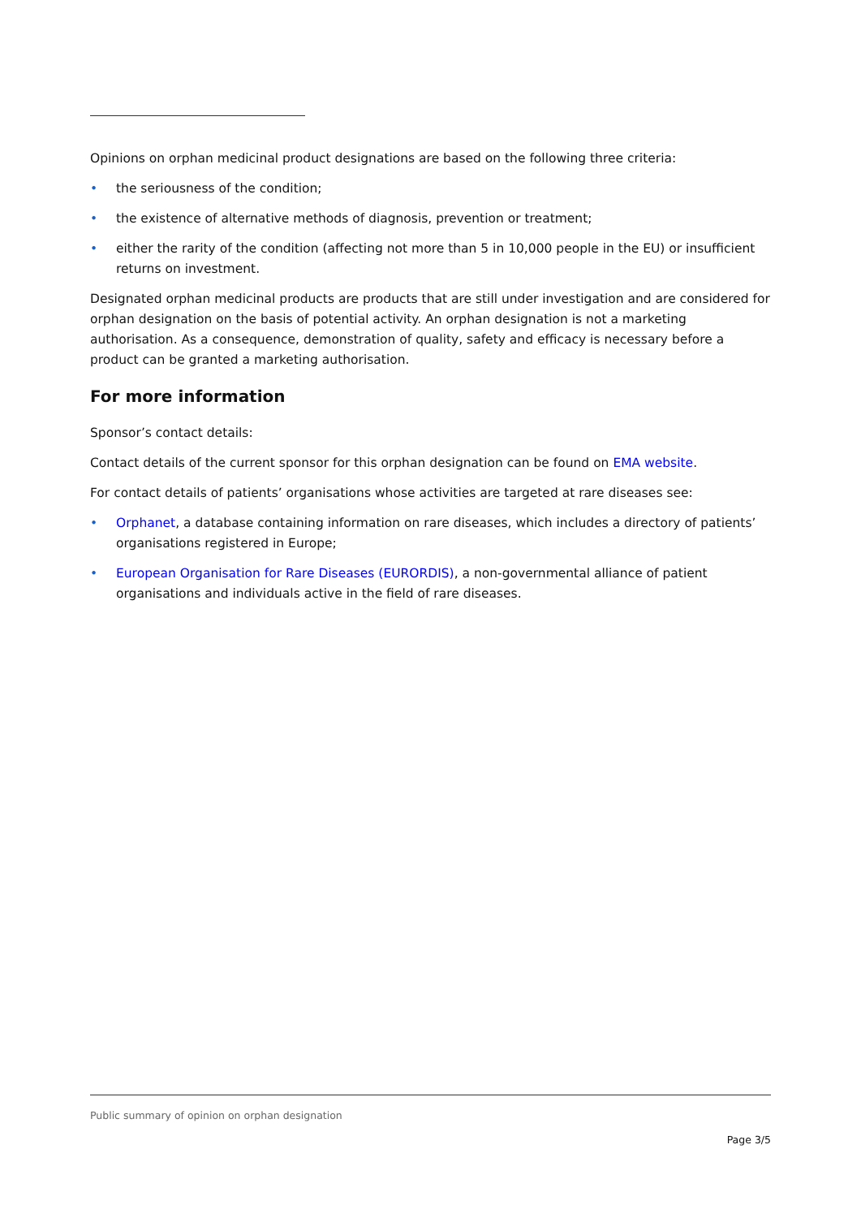Opinions on orphan medicinal product designations are based on the following three criteria:
• the seriousness of the condition;
• the existence of alternative methods of diagnosis, prevention or treatment;
• either the rarity of the condition (affecting not more than 5 in 10,000 people in the EU) or insufficient returns on investment.
Designated orphan medicinal products are products that are still under investigation and are considered for orphan designation on the basis of potential activity. An orphan designation is not a marketing authorisation. As a consequence, demonstration of quality, safety and efficacy is necessary before a product can be granted a marketing authorisation.
For more information
Sponsor’s contact details:
Contact details of the current sponsor for this orphan designation can be found on EMA website.
For contact details of patients’ organisations whose activities are targeted at rare diseases see:
• Orphanet, a database containing information on rare diseases, which includes a directory of patients’ organisations registered in Europe;
• European Organisation for Rare Diseases (EURORDIS), a non-governmental alliance of patient organisations and individuals active in the field of rare diseases.
Public summary of opinion on orphan designation
Page 3/5